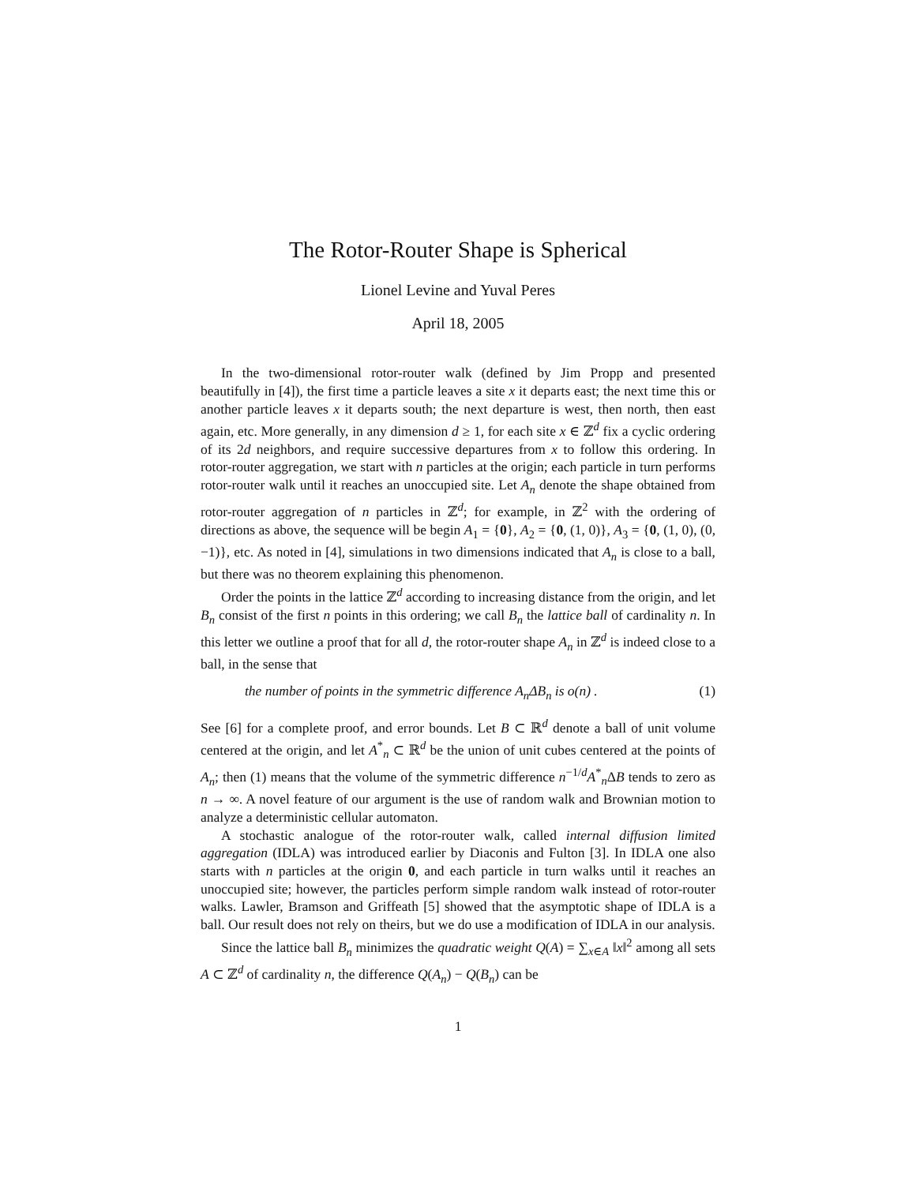The Rotor-Router Shape is Spherical
Lionel Levine and Yuval Peres
April 18, 2005
In the two-dimensional rotor-router walk (defined by Jim Propp and presented beautifully in [4]), the first time a particle leaves a site x it departs east; the next time this or another particle leaves x it departs south; the next departure is west, then north, then east again, etc. More generally, in any dimension d ≥ 1, for each site x ∈ ℤ<sup>d</sup> fix a cyclic ordering of its 2d neighbors, and require successive departures from x to follow this ordering. In rotor-router aggregation, we start with n particles at the origin; each particle in turn performs rotor-router walk until it reaches an unoccupied site. Let A<sub>n</sub> denote the shape obtained from rotor-router aggregation of n particles in ℤ<sup>d</sup>; for example, in ℤ<sup>2</sup> with the ordering of directions as above, the sequence will be begin A<sub>1</sub> = {0}, A<sub>2</sub> = {0, (1, 0)}, A<sub>3</sub> = {0, (1, 0), (0, −1)}, etc. As noted in [4], simulations in two dimensions indicated that A<sub>n</sub> is close to a ball, but there was no theorem explaining this phenomenon.
Order the points in the lattice ℤ<sup>d</sup> according to increasing distance from the origin, and let B<sub>n</sub> consist of the first n points in this ordering; we call B<sub>n</sub> the lattice ball of cardinality n. In this letter we outline a proof that for all d, the rotor-router shape A<sub>n</sub> in ℤ<sup>d</sup> is indeed close to a ball, in the sense that
the number of points in the symmetric difference A<sub>n</sub>ΔB<sub>n</sub> is o(n) . (1)
See [6] for a complete proof, and error bounds. Let B ⊂ ℝ<sup>d</sup> denote a ball of unit volume centered at the origin, and let A<sup>*</sup><sub>n</sub> ⊂ ℝ<sup>d</sup> be the union of unit cubes centered at the points of A<sub>n</sub>; then (1) means that the volume of the symmetric difference n<sup>−1/d</sup>A<sup>*</sup><sub>n</sub>ΔB tends to zero as n → ∞. A novel feature of our argument is the use of random walk and Brownian motion to analyze a deterministic cellular automaton.
A stochastic analogue of the rotor-router walk, called internal diffusion limited aggregation (IDLA) was introduced earlier by Diaconis and Fulton [3]. In IDLA one also starts with n particles at the origin 0, and each particle in turn walks until it reaches an unoccupied site; however, the particles perform simple random walk instead of rotor-router walks. Lawler, Bramson and Griffeath [5] showed that the asymptotic shape of IDLA is a ball. Our result does not rely on theirs, but we do use a modification of IDLA in our analysis.
Since the lattice ball B<sub>n</sub> minimizes the quadratic weight Q(A) = ∑<sub>x∈A</sub> ‖x‖<sup>2</sup> among all sets A ⊂ ℤ<sup>d</sup> of cardinality n, the difference Q(A<sub>n</sub>) − Q(B<sub>n</sub>) can be
1